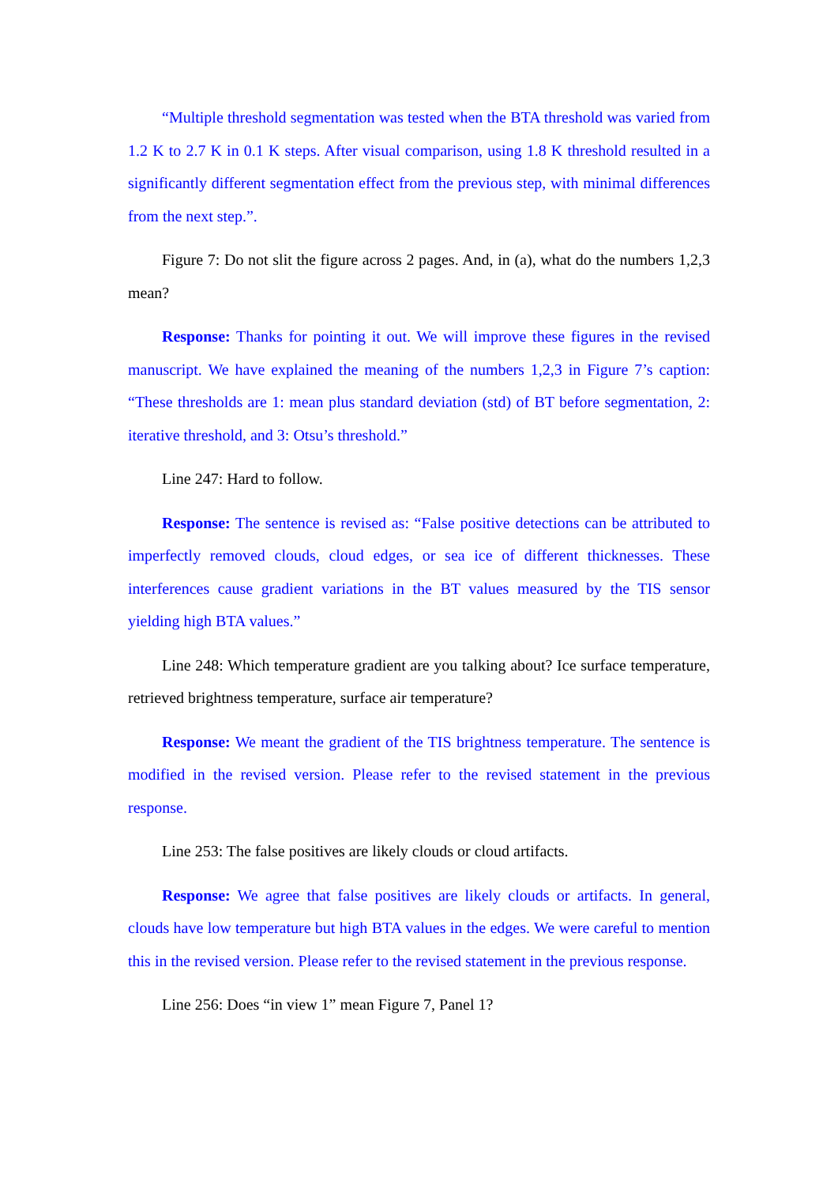“Multiple threshold segmentation was tested when the BTA threshold was varied from 1.2 K to 2.7 K in 0.1 K steps. After visual comparison, using 1.8 K threshold resulted in a significantly different segmentation effect from the previous step, with minimal differences from the next step.”.
Figure 7: Do not slit the figure across 2 pages. And, in (a), what do the numbers 1,2,3 mean?
Response: Thanks for pointing it out. We will improve these figures in the revised manuscript. We have explained the meaning of the numbers 1,2,3 in Figure 7’s caption: “These thresholds are 1: mean plus standard deviation (std) of BT before segmentation, 2: iterative threshold, and 3: Otsu’s threshold.”
Line 247: Hard to follow.
Response: The sentence is revised as: “False positive detections can be attributed to imperfectly removed clouds, cloud edges, or sea ice of different thicknesses. These interferences cause gradient variations in the BT values measured by the TIS sensor yielding high BTA values.”
Line 248: Which temperature gradient are you talking about? Ice surface temperature, retrieved brightness temperature, surface air temperature?
Response: We meant the gradient of the TIS brightness temperature. The sentence is modified in the revised version. Please refer to the revised statement in the previous response.
Line 253: The false positives are likely clouds or cloud artifacts.
Response: We agree that false positives are likely clouds or artifacts. In general, clouds have low temperature but high BTA values in the edges. We were careful to mention this in the revised version. Please refer to the revised statement in the previous response.
Line 256: Does “in view 1” mean Figure 7, Panel 1?